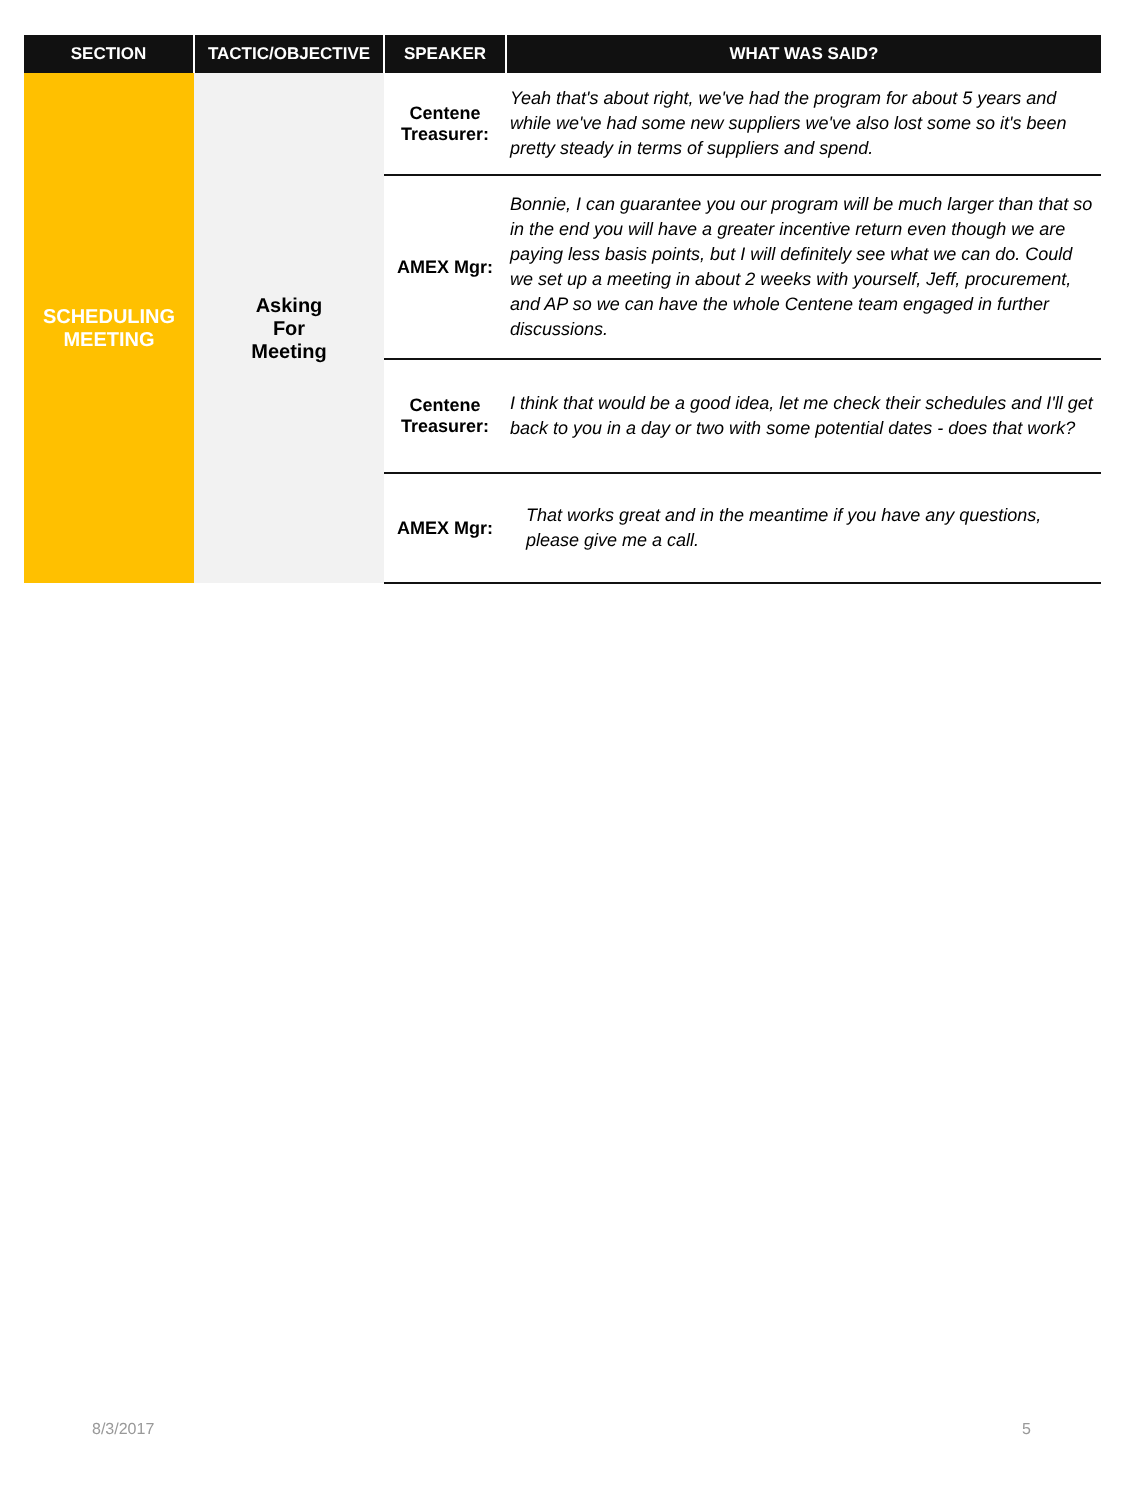| SECTION | TACTIC/OBJECTIVE | SPEAKER | WHAT WAS SAID? |
| --- | --- | --- | --- |
| SCHEDULING MEETING | Asking For Meeting | Centene Treasurer: | Yeah that's about right, we've had the program for about 5 years and while we've had some new suppliers we've also lost some so it's been pretty steady in terms of suppliers and spend. |
| | | AMEX Mgr: | Bonnie, I can guarantee you our program will be much larger than that so in the end you will have a greater incentive return even though we are paying less basis points, but I will definitely see what we can do. Could we set up a meeting in about 2 weeks with yourself, Jeff, procurement, and AP so we can have the whole Centene team engaged in further discussions. |
| | | Centene Treasurer: | I think that would be a good idea, let me check their schedules and I'll get back to you in a day or two with some potential dates - does that work? |
| | | AMEX Mgr: | That works great and in the meantime if you have any questions, please give me a call. |
8/3/2017 5